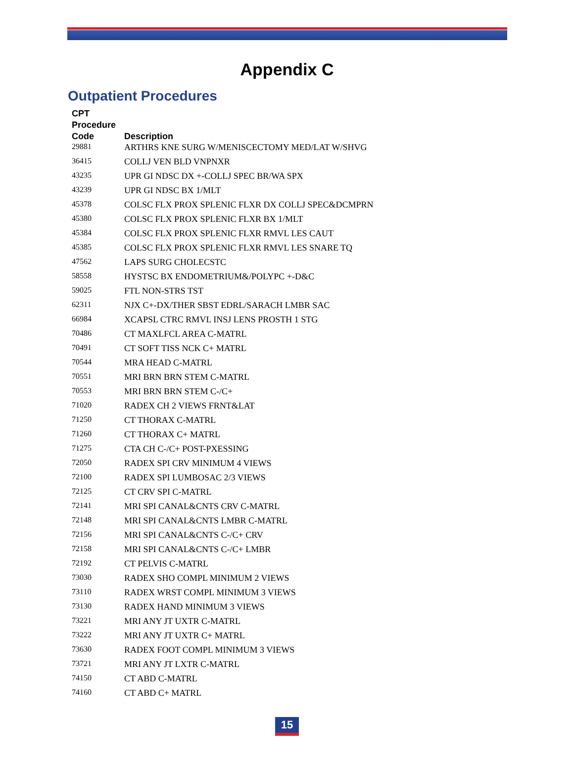Appendix C
Outpatient Procedures
| CPT Procedure Code | Description |
| --- | --- |
| 29881 | ARTHRS KNE SURG W/MENISCECTOMY MED/LAT W/SHVG |
| 36415 | COLLJ VEN BLD VNPNXR |
| 43235 | UPR GI NDSC DX +-COLLJ SPEC BR/WA SPX |
| 43239 | UPR GI NDSC BX 1/MLT |
| 45378 | COLSC FLX PROX SPLENIC FLXR DX COLLJ SPEC&DCMPRN |
| 45380 | COLSC FLX PROX SPLENIC FLXR BX 1/MLT |
| 45384 | COLSC FLX PROX SPLENIC FLXR RMVL LES CAUT |
| 45385 | COLSC FLX PROX SPLENIC FLXR RMVL LES SNARE TQ |
| 47562 | LAPS SURG CHOLECSTC |
| 58558 | HYSTSC BX ENDOMETRIUM&/POLYPC +-D&C |
| 59025 | FTL NON-STRS TST |
| 62311 | NJX C+-DX/THER SBST EDRL/SARACH LMBR SAC |
| 66984 | XCAPSL CTRC RMVL INSJ LENS PROSTH 1 STG |
| 70486 | CT MAXLFCL AREA C-MATRL |
| 70491 | CT SOFT TISS NCK C+ MATRL |
| 70544 | MRA HEAD C-MATRL |
| 70551 | MRI BRN BRN STEM C-MATRL |
| 70553 | MRI BRN BRN STEM C-/C+ |
| 71020 | RADEX CH 2 VIEWS FRNT&LAT |
| 71250 | CT THORAX C-MATRL |
| 71260 | CT THORAX C+ MATRL |
| 71275 | CTA CH C-/C+ POST-PXESSING |
| 72050 | RADEX SPI CRV MINIMUM 4 VIEWS |
| 72100 | RADEX SPI LUMBOSAC 2/3 VIEWS |
| 72125 | CT CRV SPI C-MATRL |
| 72141 | MRI SPI CANAL&CNTS CRV C-MATRL |
| 72148 | MRI SPI CANAL&CNTS LMBR C-MATRL |
| 72156 | MRI SPI CANAL&CNTS C-/C+ CRV |
| 72158 | MRI SPI CANAL&CNTS C-/C+ LMBR |
| 72192 | CT PELVIS C-MATRL |
| 73030 | RADEX SHO COMPL MINIMUM 2 VIEWS |
| 73110 | RADEX WRST COMPL MINIMUM 3 VIEWS |
| 73130 | RADEX HAND MINIMUM 3 VIEWS |
| 73221 | MRI ANY JT UXTR C-MATRL |
| 73222 | MRI ANY JT UXTR C+ MATRL |
| 73630 | RADEX FOOT COMPL MINIMUM 3 VIEWS |
| 73721 | MRI ANY JT LXTR C-MATRL |
| 74150 | CT ABD C-MATRL |
| 74160 | CT ABD C+ MATRL |
15